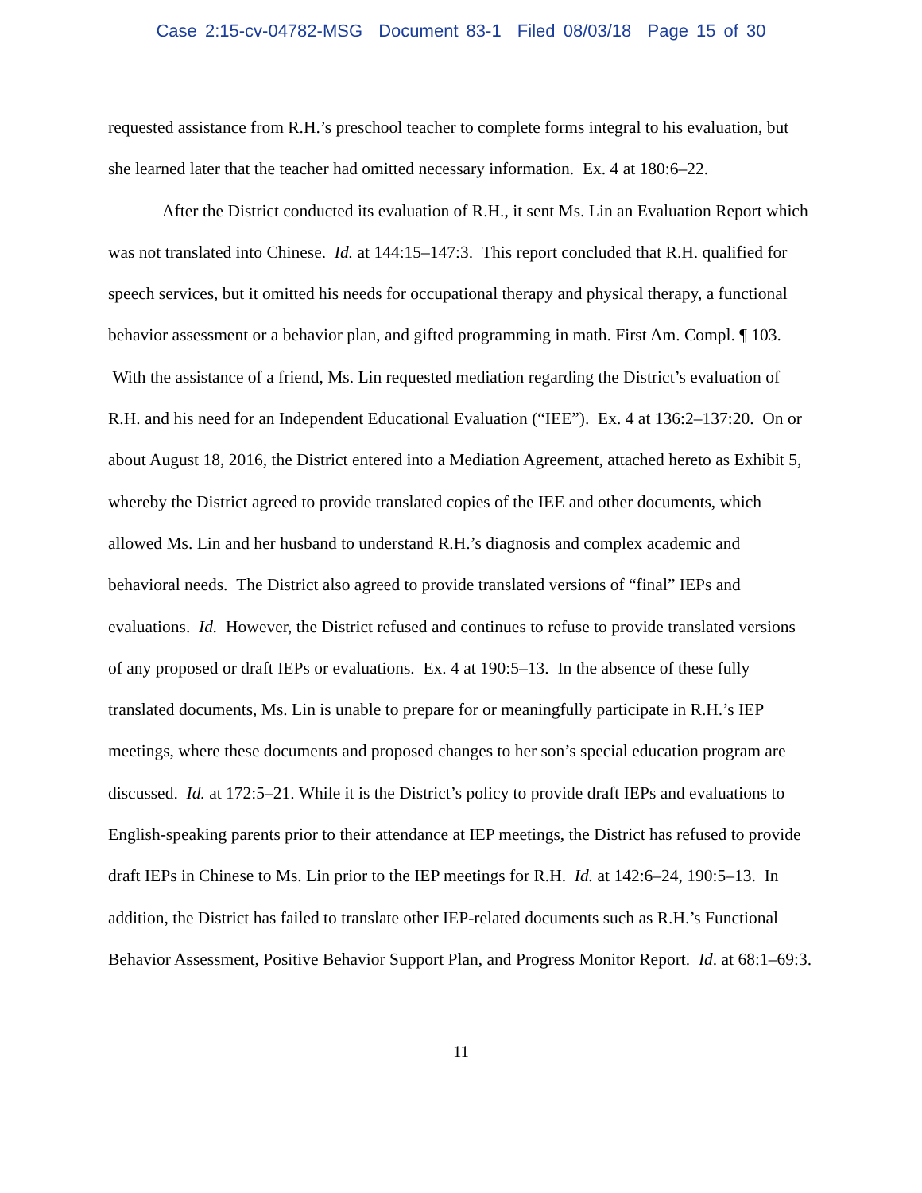Case 2:15-cv-04782-MSG Document 83-1 Filed 08/03/18 Page 15 of 30
requested assistance from R.H.’s preschool teacher to complete forms integral to his evaluation, but she learned later that the teacher had omitted necessary information. Ex. 4 at 180:6–22.
After the District conducted its evaluation of R.H., it sent Ms. Lin an Evaluation Report which was not translated into Chinese. Id. at 144:15–147:3. This report concluded that R.H. qualified for speech services, but it omitted his needs for occupational therapy and physical therapy, a functional behavior assessment or a behavior plan, and gifted programming in math. First Am. Compl. ¶ 103. With the assistance of a friend, Ms. Lin requested mediation regarding the District’s evaluation of R.H. and his need for an Independent Educational Evaluation (“IEE”). Ex. 4 at 136:2–137:20. On or about August 18, 2016, the District entered into a Mediation Agreement, attached hereto as Exhibit 5, whereby the District agreed to provide translated copies of the IEE and other documents, which allowed Ms. Lin and her husband to understand R.H.’s diagnosis and complex academic and behavioral needs. The District also agreed to provide translated versions of “final” IEPs and evaluations. Id. However, the District refused and continues to refuse to provide translated versions of any proposed or draft IEPs or evaluations. Ex. 4 at 190:5–13. In the absence of these fully translated documents, Ms. Lin is unable to prepare for or meaningfully participate in R.H.’s IEP meetings, where these documents and proposed changes to her son’s special education program are discussed. Id. at 172:5–21. While it is the District’s policy to provide draft IEPs and evaluations to English-speaking parents prior to their attendance at IEP meetings, the District has refused to provide draft IEPs in Chinese to Ms. Lin prior to the IEP meetings for R.H. Id. at 142:6–24, 190:5–13. In addition, the District has failed to translate other IEP-related documents such as R.H.’s Functional Behavior Assessment, Positive Behavior Support Plan, and Progress Monitor Report. Id. at 68:1–69:3.
11